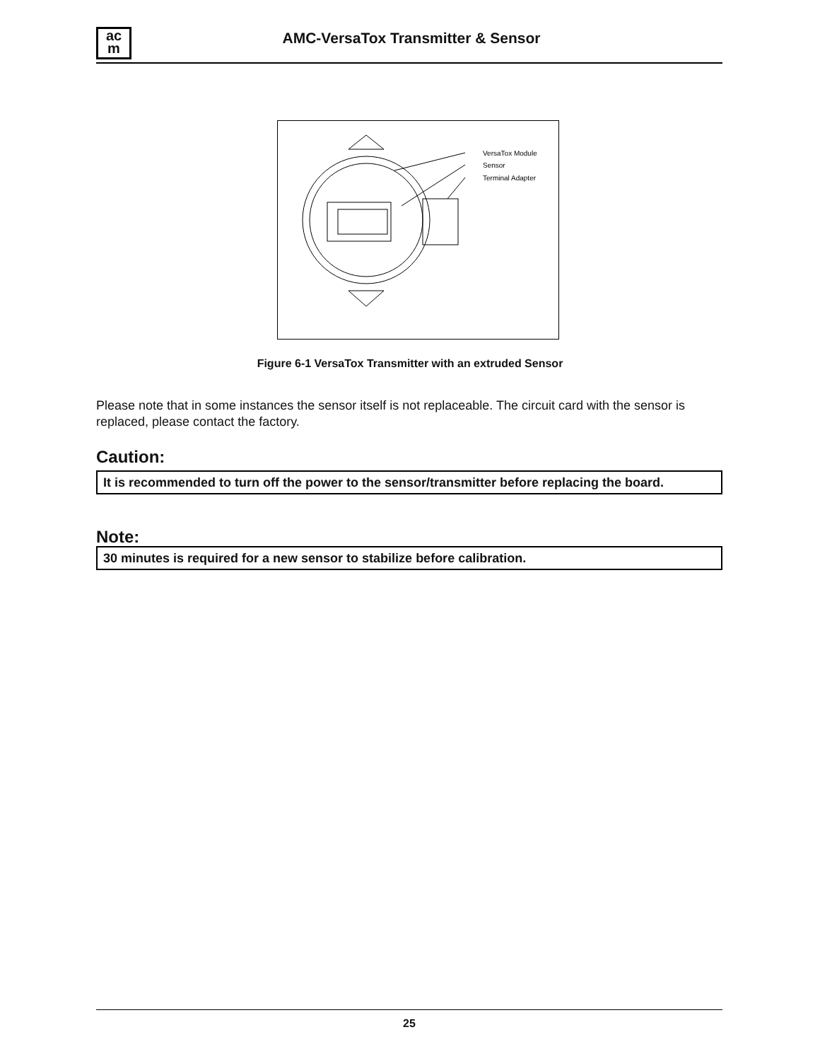ac
m
AMC-VersaTox Transmitter & Sensor
VersaTox Module
Sensor
Terminal Adapter
Figure 6-1 VersaTox Transmitter with an extruded Sensor
Please note that in some instances the sensor itself is not replaceable. The circuit card with the sensor is replaced, please contact the factory.
Caution:
It is recommended to turn off the power to the sensor/transmitter before replacing the board.
Note:
30 minutes is required for a new sensor to stabilize before calibration.
25